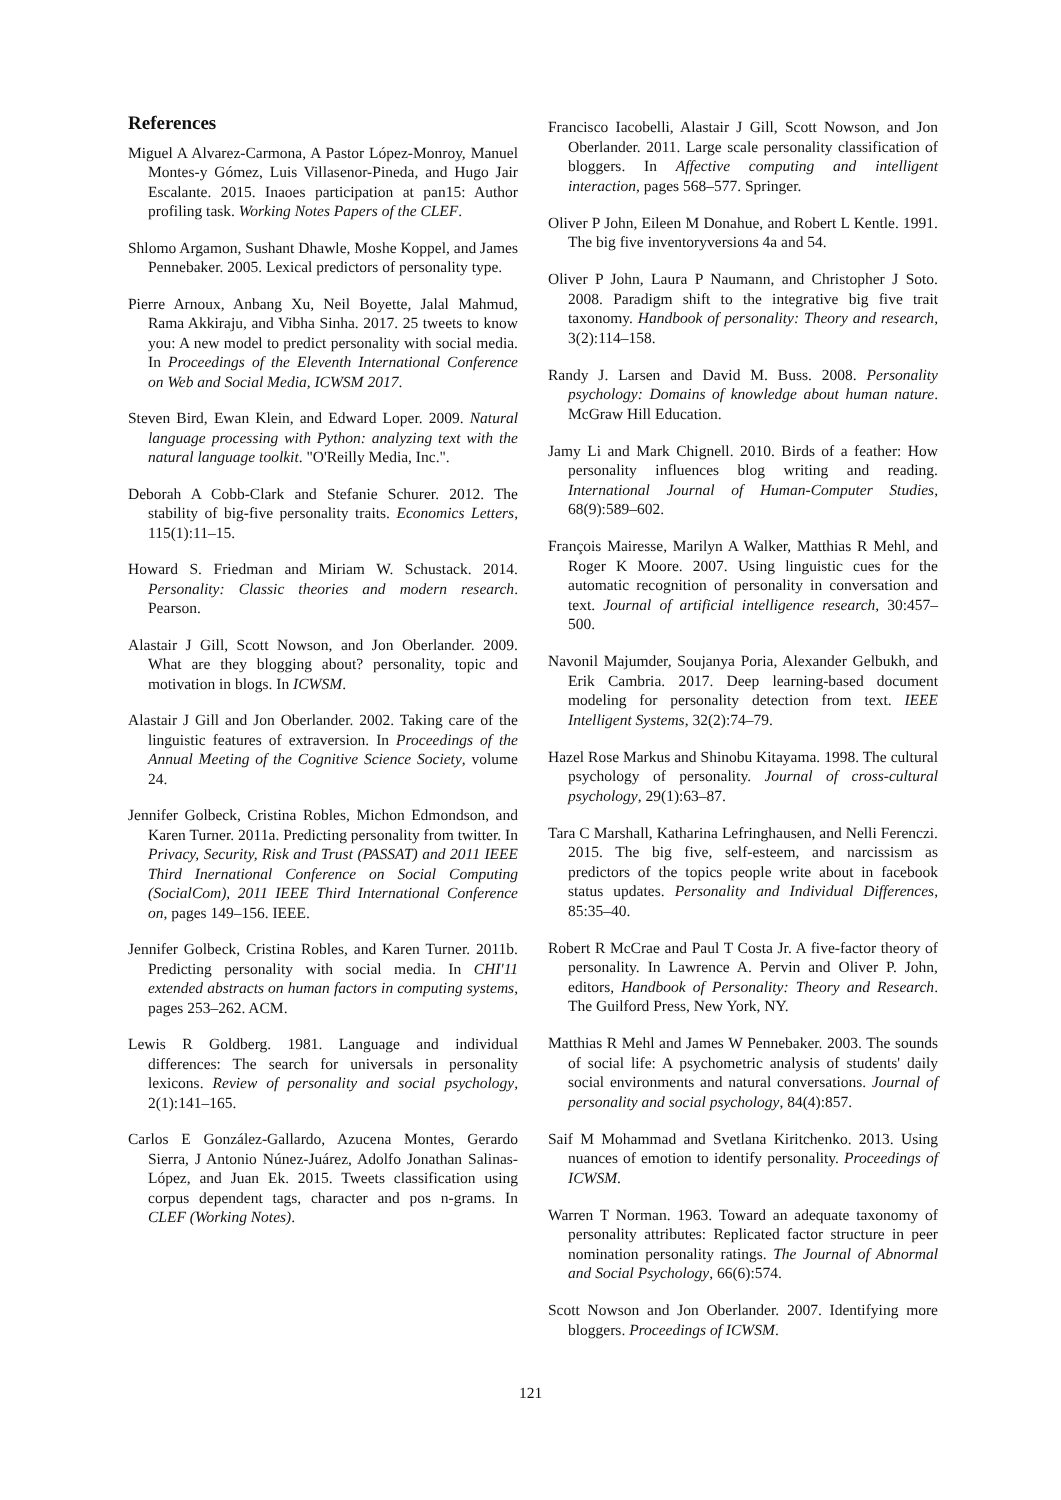References
Miguel A Alvarez-Carmona, A Pastor López-Monroy, Manuel Montes-y Gómez, Luis Villasenor-Pineda, and Hugo Jair Escalante. 2015. Inaoes participation at pan15: Author profiling task. Working Notes Papers of the CLEF.
Shlomo Argamon, Sushant Dhawle, Moshe Koppel, and James Pennebaker. 2005. Lexical predictors of personality type.
Pierre Arnoux, Anbang Xu, Neil Boyette, Jalal Mahmud, Rama Akkiraju, and Vibha Sinha. 2017. 25 tweets to know you: A new model to predict personality with social media. In Proceedings of the Eleventh International Conference on Web and Social Media, ICWSM 2017.
Steven Bird, Ewan Klein, and Edward Loper. 2009. Natural language processing with Python: analyzing text with the natural language toolkit. "O'Reilly Media, Inc.".
Deborah A Cobb-Clark and Stefanie Schurer. 2012. The stability of big-five personality traits. Economics Letters, 115(1):11–15.
Howard S. Friedman and Miriam W. Schustack. 2014. Personality: Classic theories and modern research. Pearson.
Alastair J Gill, Scott Nowson, and Jon Oberlander. 2009. What are they blogging about? personality, topic and motivation in blogs. In ICWSM.
Alastair J Gill and Jon Oberlander. 2002. Taking care of the linguistic features of extraversion. In Proceedings of the Annual Meeting of the Cognitive Science Society, volume 24.
Jennifer Golbeck, Cristina Robles, Michon Edmondson, and Karen Turner. 2011a. Predicting personality from twitter. In Privacy, Security, Risk and Trust (PASSAT) and 2011 IEEE Third Inernational Conference on Social Computing (SocialCom), 2011 IEEE Third International Conference on, pages 149–156. IEEE.
Jennifer Golbeck, Cristina Robles, and Karen Turner. 2011b. Predicting personality with social media. In CHI'11 extended abstracts on human factors in computing systems, pages 253–262. ACM.
Lewis R Goldberg. 1981. Language and individual differences: The search for universals in personality lexicons. Review of personality and social psychology, 2(1):141–165.
Carlos E González-Gallardo, Azucena Montes, Gerardo Sierra, J Antonio Núnez-Juárez, Adolfo Jonathan Salinas-López, and Juan Ek. 2015. Tweets classification using corpus dependent tags, character and pos n-grams. In CLEF (Working Notes).
Francisco Iacobelli, Alastair J Gill, Scott Nowson, and Jon Oberlander. 2011. Large scale personality classification of bloggers. In Affective computing and intelligent interaction, pages 568–577. Springer.
Oliver P John, Eileen M Donahue, and Robert L Kentle. 1991. The big five inventoryversions 4a and 54.
Oliver P John, Laura P Naumann, and Christopher J Soto. 2008. Paradigm shift to the integrative big five trait taxonomy. Handbook of personality: Theory and research, 3(2):114–158.
Randy J. Larsen and David M. Buss. 2008. Personality psychology: Domains of knowledge about human nature. McGraw Hill Education.
Jamy Li and Mark Chignell. 2010. Birds of a feather: How personality influences blog writing and reading. International Journal of Human-Computer Studies, 68(9):589–602.
François Mairesse, Marilyn A Walker, Matthias R Mehl, and Roger K Moore. 2007. Using linguistic cues for the automatic recognition of personality in conversation and text. Journal of artificial intelligence research, 30:457–500.
Navonil Majumder, Soujanya Poria, Alexander Gelbukh, and Erik Cambria. 2017. Deep learning-based document modeling for personality detection from text. IEEE Intelligent Systems, 32(2):74–79.
Hazel Rose Markus and Shinobu Kitayama. 1998. The cultural psychology of personality. Journal of cross-cultural psychology, 29(1):63–87.
Tara C Marshall, Katharina Lefringhausen, and Nelli Ferenczi. 2015. The big five, self-esteem, and narcissism as predictors of the topics people write about in facebook status updates. Personality and Individual Differences, 85:35–40.
Robert R McCrae and Paul T Costa Jr. A five-factor theory of personality. In Lawrence A. Pervin and Oliver P. John, editors, Handbook of Personality: Theory and Research. The Guilford Press, New York, NY.
Matthias R Mehl and James W Pennebaker. 2003. The sounds of social life: A psychometric analysis of students' daily social environments and natural conversations. Journal of personality and social psychology, 84(4):857.
Saif M Mohammad and Svetlana Kiritchenko. 2013. Using nuances of emotion to identify personality. Proceedings of ICWSM.
Warren T Norman. 1963. Toward an adequate taxonomy of personality attributes: Replicated factor structure in peer nomination personality ratings. The Journal of Abnormal and Social Psychology, 66(6):574.
Scott Nowson and Jon Oberlander. 2007. Identifying more bloggers. Proceedings of ICWSM.
121